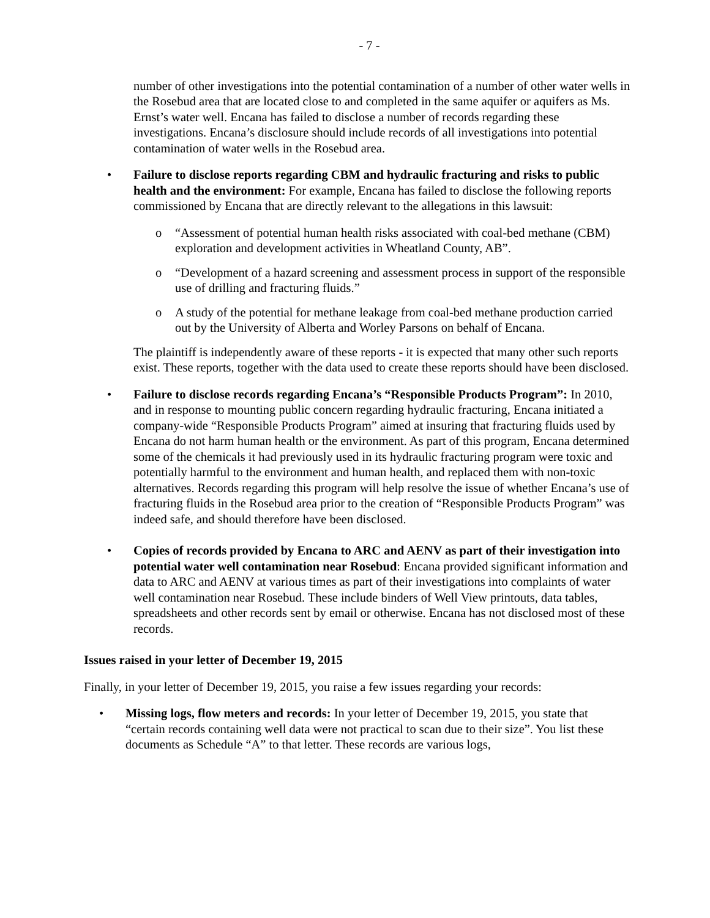- 7 -
number of other investigations into the potential contamination of a number of other water wells in the Rosebud area that are located close to and completed in the same aquifer or aquifers as Ms. Ernst’s water well. Encana has failed to disclose a number of records regarding these investigations. Encana’s disclosure should include records of all investigations into potential contamination of water wells in the Rosebud area.
• Failure to disclose reports regarding CBM and hydraulic fracturing and risks to public health and the environment: For example, Encana has failed to disclose the following reports commissioned by Encana that are directly relevant to the allegations in this lawsuit:
o “Assessment of potential human health risks associated with coal-bed methane (CBM) exploration and development activities in Wheatland County, AB”.
o “Development of a hazard screening and assessment process in support of the responsible use of drilling and fracturing fluids.”
o A study of the potential for methane leakage from coal-bed methane production carried out by the University of Alberta and Worley Parsons on behalf of Encana.
The plaintiff is independently aware of these reports - it is expected that many other such reports exist. These reports, together with the data used to create these reports should have been disclosed.
• Failure to disclose records regarding Encana’s “Responsible Products Program”: In 2010, and in response to mounting public concern regarding hydraulic fracturing, Encana initiated a company-wide “Responsible Products Program” aimed at insuring that fracturing fluids used by Encana do not harm human health or the environment. As part of this program, Encana determined some of the chemicals it had previously used in its hydraulic fracturing program were toxic and potentially harmful to the environment and human health, and replaced them with non-toxic alternatives. Records regarding this program will help resolve the issue of whether Encana’s use of fracturing fluids in the Rosebud area prior to the creation of “Responsible Products Program” was indeed safe, and should therefore have been disclosed.
• Copies of records provided by Encana to ARC and AENV as part of their investigation into potential water well contamination near Rosebud: Encana provided significant information and data to ARC and AENV at various times as part of their investigations into complaints of water well contamination near Rosebud. These include binders of Well View printouts, data tables, spreadsheets and other records sent by email or otherwise. Encana has not disclosed most of these records.
Issues raised in your letter of December 19, 2015
Finally, in your letter of December 19, 2015, you raise a few issues regarding your records:
• Missing logs, flow meters and records: In your letter of December 19, 2015, you state that “certain records containing well data were not practical to scan due to their size”. You list these documents as Schedule “A” to that letter. These records are various logs,